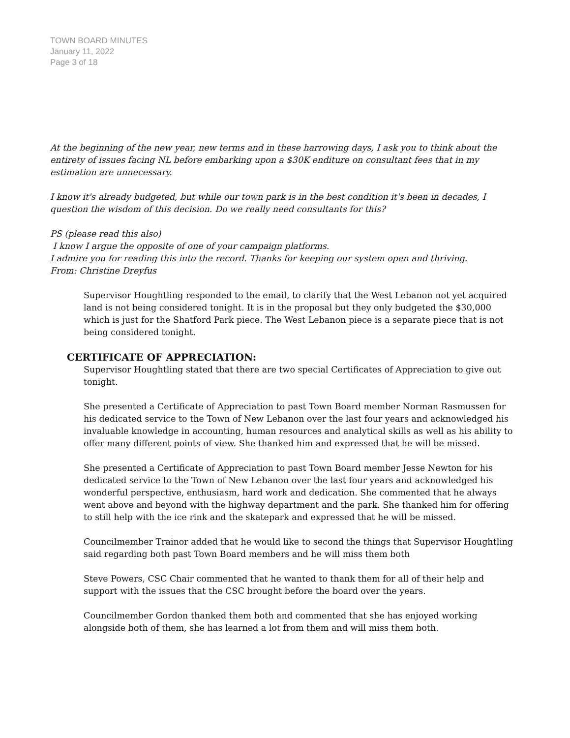TOWN BOARD MINUTES
January 11, 2022
Page 3 of 18
At the beginning of the new year, new terms and in these harrowing days, I ask you to think about the entirety of issues facing NL before embarking upon a $30K enditure on consultant fees that in my estimation are unnecessary.
I know it's already budgeted, but while our town park is in the best condition it's been in decades, I question the wisdom of this decision. Do we really need consultants for this?
PS (please read this also)
I know I argue the opposite of one of your campaign platforms.
I admire you for reading this into the record. Thanks for keeping our system open and thriving.
From: Christine Dreyfus
Supervisor Houghtling responded to the email, to clarify that the West Lebanon not yet acquired land is not being considered tonight. It is in the proposal but they only budgeted the $30,000 which is just for the Shatford Park piece. The West Lebanon piece is a separate piece that is not being considered tonight.
CERTIFICATE OF APPRECIATION:
Supervisor Houghtling stated that there are two special Certificates of Appreciation to give out tonight.
She presented a Certificate of Appreciation to past Town Board member Norman Rasmussen for his dedicated service to the Town of New Lebanon over the last four years and acknowledged his invaluable knowledge in accounting, human resources and analytical skills as well as his ability to offer many different points of view. She thanked him and expressed that he will be missed.
She presented a Certificate of Appreciation to past Town Board member Jesse Newton for his dedicated service to the Town of New Lebanon over the last four years and acknowledged his wonderful perspective, enthusiasm, hard work and dedication. She commented that he always went above and beyond with the highway department and the park. She thanked him for offering to still help with the ice rink and the skatepark and expressed that he will be missed.
Councilmember Trainor added that he would like to second the things that Supervisor Houghtling said regarding both past Town Board members and he will miss them both
Steve Powers, CSC Chair commented that he wanted to thank them for all of their help and support with the issues that the CSC brought before the board over the years.
Councilmember Gordon thanked them both and commented that she has enjoyed working alongside both of them, she has learned a lot from them and will miss them both.